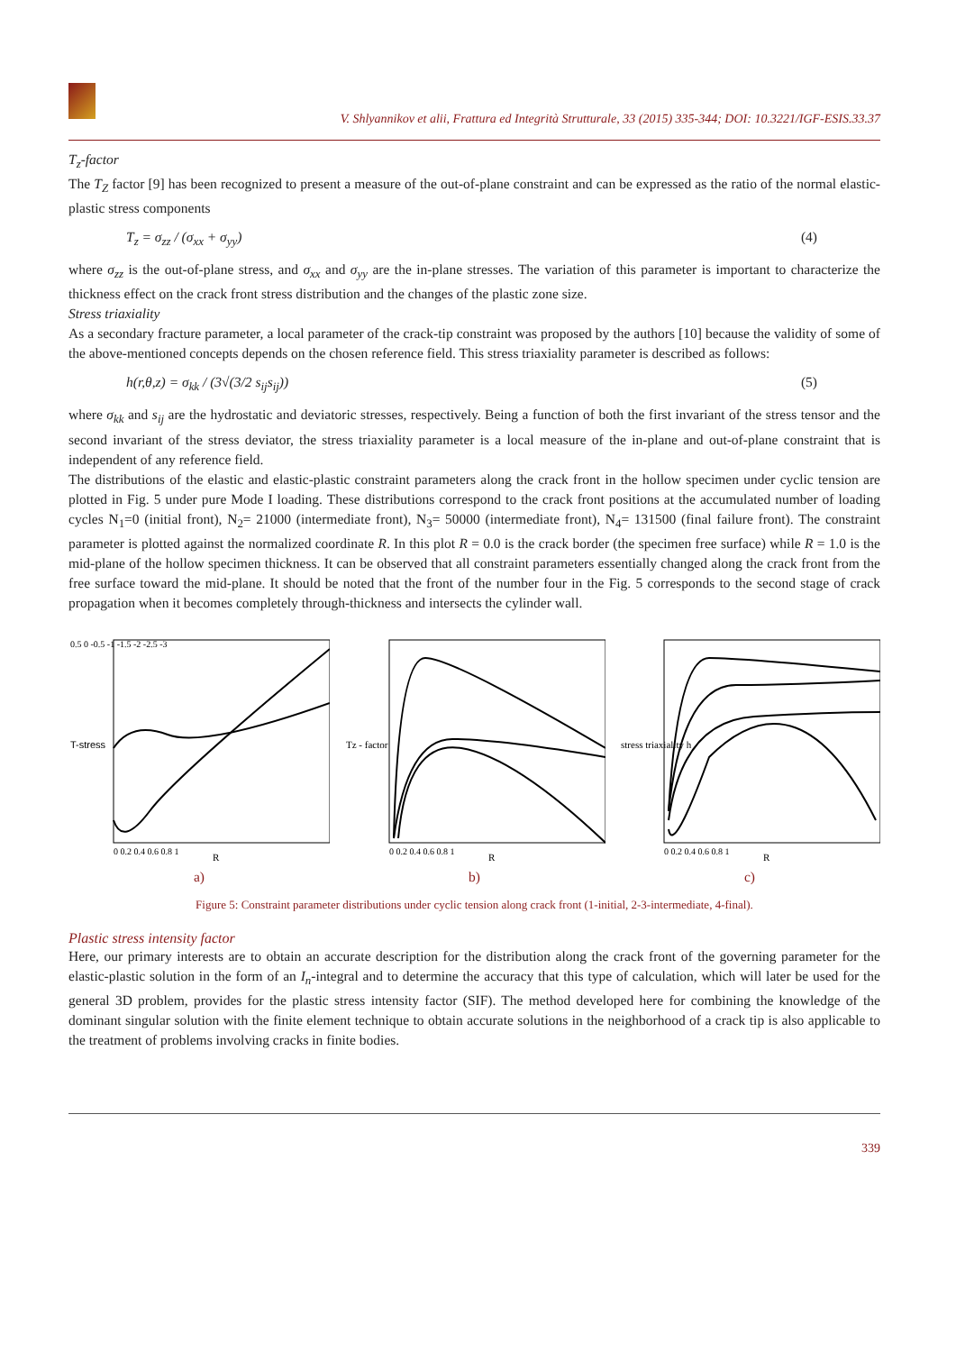V. Shlyannikov et alii, Frattura ed Integrità Strutturale, 33 (2015) 335-344; DOI: 10.3221/IGF-ESIS.33.37
T<sub>z</sub>-factor
The T<sub>Z</sub> factor [9] has been recognized to present a measure of the out-of-plane constraint and can be expressed as the ratio of the normal elastic-plastic stress components
T<sub>z</sub> = σ<sub>zz</sub> / (σ<sub>xx</sub> + σ<sub>yy</sub>) (4)
where σ<sub>zz</sub> is the out-of-plane stress, and σ<sub>xx</sub> and σ<sub>yy</sub> are the in-plane stresses. The variation of this parameter is important to characterize the thickness effect on the crack front stress distribution and the changes of the plastic zone size.
Stress triaxiality
As a secondary fracture parameter, a local parameter of the crack-tip constraint was proposed by the authors [10] because the validity of some of the above-mentioned concepts depends on the chosen reference field. This stress triaxiality parameter is described as follows:
h(r,θ,z) = σ<sub>kk</sub> / (3√(3/2 s<sub>ij</sub>s<sub>ij</sub>)) (5)
where σ<sub>kk</sub> and s<sub>ij</sub> are the hydrostatic and deviatoric stresses, respectively. Being a function of both the first invariant of the stress tensor and the second invariant of the stress deviator, the stress triaxiality parameter is a local measure of the in-plane and out-of-plane constraint that is independent of any reference field.
The distributions of the elastic and elastic-plastic constraint parameters along the crack front in the hollow specimen under cyclic tension are plotted in Fig. 5 under pure Mode I loading. These distributions correspond to the crack front positions at the accumulated number of loading cycles N<sub>1</sub>=0 (initial front), N<sub>2</sub>= 21000 (intermediate front), N<sub>3</sub>= 50000 (intermediate front), N<sub>4</sub>= 131500 (final failure front). The constraint parameter is plotted against the normalized coordinate R. In this plot R = 0.0 is the crack border (the specimen free surface) while R = 1.0 is the mid-plane of the hollow specimen thickness. It can be observed that all constraint parameters essentially changed along the crack front from the free surface toward the mid-plane. It should be noted that the front of the number four in the Fig. 5 corresponds to the second stage of crack propagation when it becomes completely through-thickness and intersects the cylinder wall.
T-stress
R
0.5 0 -0.5 -1 -1.5 -2 -2.5 -3
0 0.2 0.4 0.6 0.8 1
a)
Tz - factor
R
0 0.2 0.4 0.6 0.8 1
b)
stress triaxiality h
R
0 0.2 0.4 0.6 0.8 1
c)
Figure 5: Constraint parameter distributions under cyclic tension along crack front (1-initial, 2-3-intermediate, 4-final).
Plastic stress intensity factor
Here, our primary interests are to obtain an accurate description for the distribution along the crack front of the governing parameter for the elastic-plastic solution in the form of an I<sub>n</sub>-integral and to determine the accuracy that this type of calculation, which will later be used for the general 3D problem, provides for the plastic stress intensity factor (SIF). The method developed here for combining the knowledge of the dominant singular solution with the finite element technique to obtain accurate solutions in the neighborhood of a crack tip is also applicable to the treatment of problems involving cracks in finite bodies.
339